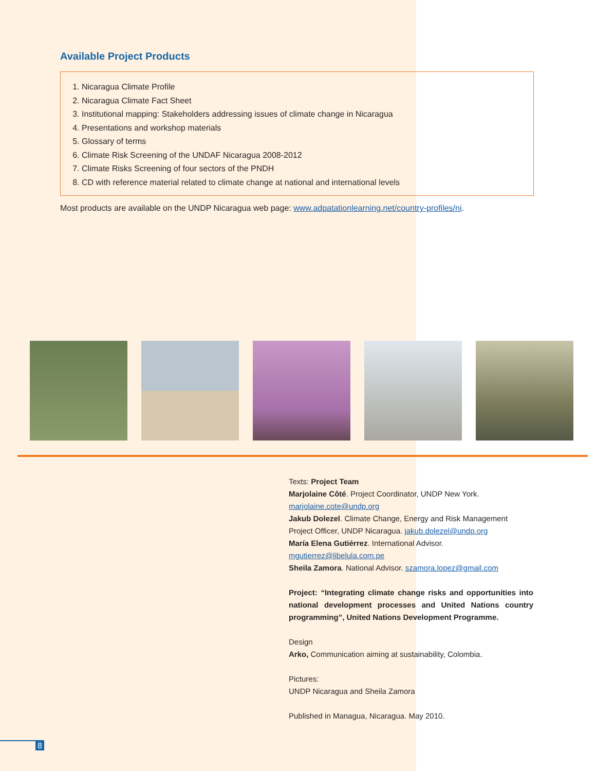Available Project Products
1. Nicaragua Climate Profile
2. Nicaragua Climate Fact Sheet
3. Institutional mapping: Stakeholders addressing issues of climate change in Nicaragua
4. Presentations and workshop materials
5. Glossary of terms
6. Climate Risk Screening of the UNDAF Nicaragua 2008-2012
7. Climate Risks Screening of four sectors of the PNDH
8. CD with reference material related to climate change at national and international levels
Most products are available on the UNDP Nicaragua web page: www.adpatationlearning.net/country-profiles/ni.
Texts: Project Team
Marjolaine Côté. Project Coordinator, UNDP New York.
marjolaine.cote@undp.org
Jakub Dolezel. Climate Change, Energy and Risk Management Project Officer, UNDP Nicaragua. jakub.dolezel@undp.org
María Elena Gutiérrez. International Advisor.
mgutierrez@libelula.com.pe
Sheila Zamora. National Advisor. szamora.lopez@gmail.com
Project: “Integrating climate change risks and opportunities into national development processes and United Nations country programming”, United Nations Development Programme.
Design
Arko, Communication aiming at sustainability, Colombia.
Pictures:
UNDP Nicaragua and Sheila Zamora
Published in Managua, Nicaragua. May 2010.
8